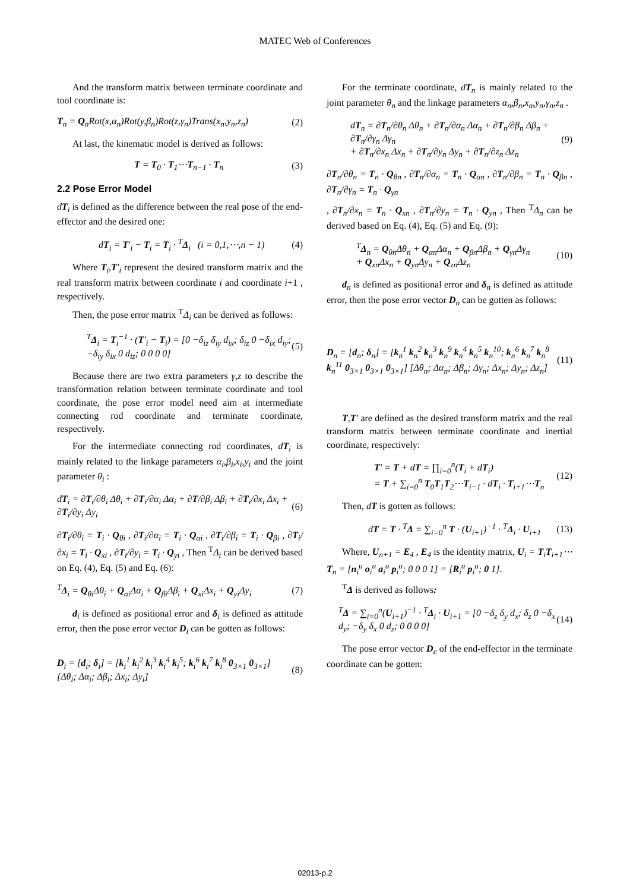MATEC Web of Conferences
And the transform matrix between terminate coordinate and tool coordinate is:
T<sub>n</sub> = Q<sub>n</sub>Rot(x,α<sub>n</sub>)Rot(y,β<sub>n</sub>)Rot(z,γ<sub>n</sub>)Trans(x<sub>n</sub>,y<sub>n</sub>,z<sub>n</sub>) (2)
At last, the kinematic model is derived as follows:
T = T<sub>0</sub> · T<sub>1</sub>⋯T<sub>n−1</sub> · T<sub>n</sub> (3)
2.2 Pose Error Model
dT<sub>i</sub> is defined as the difference between the real pose of the end-effector and the desired one:
dT<sub>i</sub> = T′<sub>i</sub> − T<sub>i</sub> = T<sub>i</sub> · <sup>T</sup>Δ<sub>i</sub> (i = 0,1,⋯,n − 1) (4)
Where T<sub>i</sub>,T′<sub>i</sub> represent the desired transform matrix and the real transform matrix between coordinate i and coordinate i+1 , respectively.
Then, the pose error matrix <sup>T</sup>Δ<sub>i</sub> can be derived as follows:
<sup>T</sup>Δ<sub>i</sub> = T<sub>i</sub><sup>−1</sup> · (T′<sub>i</sub> − T<sub>i</sub>) = [0 −δ<sub>iz</sub> δ<sub>iy</sub> d<sub>ix</sub>; δ<sub>iz</sub> 0 −δ<sub>ix</sub> d<sub>iy</sub>; −δ<sub>iy</sub> δ<sub>ix</sub> 0 d<sub>iz</sub>; 0 0 0 0] (5)
Because there are two extra parameters γ,z to describe the transformation relation between terminate coordinate and tool coordinate, the pose error model need aim at intermediate connecting rod coordinate and terminate coordinate, respectively.
For the intermediate connecting rod coordinates, dT<sub>i</sub> is mainly related to the linkage parameters α<sub>i</sub>,β<sub>i</sub>,x<sub>i</sub>,y<sub>i</sub> and the joint parameter θ<sub>i</sub> :
dT<sub>i</sub> = ∂T<sub>i</sub>/∂θ<sub>i</sub> Δθ<sub>i</sub> + ∂T<sub>i</sub>/∂α<sub>i</sub> Δα<sub>i</sub> + ∂T/∂β<sub>i</sub> Δβ<sub>i</sub> + ∂T<sub>i</sub>/∂x<sub>i</sub> Δx<sub>i</sub> + ∂T<sub>i</sub>/∂y<sub>i</sub> Δy<sub>i</sub> (6)
∂T<sub>i</sub>/∂θ<sub>i</sub> = T<sub>i</sub> · Q<sub>θi</sub> , ∂T<sub>i</sub>/∂α<sub>i</sub> = T<sub>i</sub> · Q<sub>αi</sub> , ∂T<sub>i</sub>/∂β<sub>i</sub> = T<sub>i</sub> · Q<sub>βi</sub> , ∂T<sub>i</sub>/∂x<sub>i</sub> = T<sub>i</sub> · Q<sub>xi</sub> , ∂T<sub>i</sub>/∂y<sub>i</sub> = T<sub>i</sub> · Q<sub>yi</sub> , Then <sup>T</sup>Δ<sub>i</sub> can be derived based on Eq. (4), Eq. (5) and Eq. (6):
<sup>T</sup>Δ<sub>i</sub> = Q<sub>θi</sub>Δθ<sub>i</sub> + Q<sub>αi</sub>Δα<sub>i</sub> + Q<sub>βi</sub>Δβ<sub>i</sub> + Q<sub>xi</sub>Δx<sub>i</sub> + Q<sub>yi</sub>Δy<sub>i</sub> (7)
d<sub>i</sub> is defined as positional error and δ<sub>i</sub> is defined as attitude error, then the pose error vector D<sub>i</sub> can be gotten as follows:
D<sub>i</sub> = [d<sub>i</sub>; δ<sub>i</sub>] = [k<sub>i</sub><sup>1</sup> k<sub>i</sub><sup>2</sup> k<sub>i</sub><sup>3</sup> k<sub>i</sub><sup>4</sup> k<sub>i</sub><sup>5</sup>; k<sub>i</sub><sup>6</sup> k<sub>i</sub><sup>7</sup> k<sub>i</sub><sup>8</sup> 0<sub>3×1</sub> 0<sub>3×1</sub>] [Δθ<sub>i</sub>; Δα<sub>i</sub>; Δβ<sub>i</sub>; Δx<sub>i</sub>; Δy<sub>i</sub>] (8)
For the terminate coordinate, dT<sub>n</sub> is mainly related to the joint parameter θ<sub>n</sub> and the linkage parameters α<sub>n</sub>,β<sub>n</sub>,x<sub>n</sub>,y<sub>n</sub>,γ<sub>n</sub>,z<sub>n</sub> .
dT<sub>n</sub> = ∂T<sub>n</sub>/∂θ<sub>n</sub> Δθ<sub>n</sub> + ∂T<sub>n</sub>/∂α<sub>n</sub> Δα<sub>n</sub> + ∂T<sub>n</sub>/∂β<sub>n</sub> Δβ<sub>n</sub> + ∂T<sub>n</sub>/∂γ<sub>n</sub> Δγ<sub>n</sub>
+ ∂T<sub>n</sub>/∂x<sub>n</sub> Δx<sub>n</sub> + ∂T<sub>n</sub>/∂y<sub>n</sub> Δy<sub>n</sub> + ∂T<sub>n</sub>/∂z<sub>n</sub> Δz<sub>n</sub> (9)
∂T<sub>n</sub>/∂θ<sub>n</sub> = T<sub>n</sub> · Q<sub>θn</sub> , ∂T<sub>n</sub>/∂α<sub>n</sub> = T<sub>n</sub> · Q<sub>αn</sub> , ∂T<sub>n</sub>/∂β<sub>n</sub> = T<sub>n</sub> · Q<sub>βn</sub> , ∂T<sub>n</sub>/∂γ<sub>n</sub> = T<sub>n</sub> · Q<sub>γn</sub>
, ∂T<sub>n</sub>/∂x<sub>n</sub> = T<sub>n</sub> · Q<sub>xn</sub> , ∂T<sub>n</sub>/∂y<sub>n</sub> = T<sub>n</sub> · Q<sub>yn</sub> , Then <sup>T</sup>Δ<sub>n</sub> can be derived based on Eq. (4), Eq. (5) and Eq. (9):
<sup>T</sup>Δ<sub>n</sub> = Q<sub>θn</sub>Δθ<sub>n</sub> + Q<sub>αn</sub>Δα<sub>n</sub> + Q<sub>βn</sub>Δβ<sub>n</sub> + Q<sub>γn</sub>Δγ<sub>n</sub>
+ Q<sub>xn</sub>Δx<sub>n</sub> + Q<sub>yn</sub>Δy<sub>n</sub> + Q<sub>zn</sub>Δz<sub>n</sub> (10)
d<sub>n</sub> is defined as positional error and δ<sub>n</sub> is defined as attitude error, then the pose error vector D<sub>n</sub> can be gotten as follows:
D<sub>n</sub> = [d<sub>n</sub>; δ<sub>n</sub>] = [k<sub>n</sub><sup>1</sup> k<sub>n</sub><sup>2</sup> k<sub>n</sub><sup>3</sup> k<sub>n</sub><sup>9</sup> k<sub>n</sub><sup>4</sup> k<sub>n</sub><sup>5</sup> k<sub>n</sub><sup>10</sup>; k<sub>n</sub><sup>6</sup> k<sub>n</sub><sup>7</sup> k<sub>n</sub><sup>8</sup> k<sub>n</sub><sup>11</sup> 0<sub>3×1</sub> 0<sub>3×1</sub> 0<sub>3×1</sub>] [Δθ<sub>n</sub>; Δα<sub>n</sub>; Δβ<sub>n</sub>; Δγ<sub>n</sub>; Δx<sub>n</sub>; Δy<sub>n</sub>; Δz<sub>n</sub>] (11)
T,T′ are defined as the desired transform matrix and the real transform matrix between terminate coordinate and inertial coordinate, respectively:
T′ = T + dT = ∏<sub>i=0</sub><sup>n</sup>(T<sub>i</sub> + dT<sub>i</sub>)
= T + ∑<sub>i=0</sub><sup>n</sup> T<sub>0</sub>T<sub>1</sub>T<sub>2</sub>⋯T<sub>i−1</sub> · dT<sub>i</sub> · T<sub>i+1</sub>⋯T<sub>n</sub> (12)
Then, dT is gotten as follows:
dT = T · <sup>T</sup>Δ = ∑<sub>i=0</sub><sup>n</sup> T · (U<sub>i+1</sub>)<sup>−1</sup> · <sup>T</sup>Δ<sub>i</sub> · U<sub>i+1</sub> (13)
Where, U<sub>n+1</sub> = E<sub>4</sub> , E<sub>4</sub> is the identity matrix, U<sub>i</sub> = T<sub>i</sub>T<sub>i+1</sub>⋯T<sub>n</sub> = [n<sub>i</sub><sup>u</sup> o<sub>i</sub><sup>u</sup> a<sub>i</sub><sup>u</sup> p<sub>i</sub><sup>u</sup>; 0 0 0 1] = [R<sub>i</sub><sup>u</sup> p<sub>i</sub><sup>u</sup>; 0 1].
<sup>T</sup>Δ is derived as follows:
<sup>T</sup>Δ = ∑<sub>i=0</sub><sup>n</sup>(U<sub>i+1</sub>)<sup>−1</sup> · <sup>T</sup>Δ<sub>i</sub> · U<sub>i+1</sub> = [0 −δ<sub>z</sub> δ<sub>y</sub> d<sub>x</sub>; δ<sub>z</sub> 0 −δ<sub>x</sub> d<sub>y</sub>; −δ<sub>y</sub> δ<sub>x</sub> 0 d<sub>z</sub>; 0 0 0 0] (14)
The pose error vector D<sub>e</sub> of the end-effector in the terminate coordinate can be gotten:
02013-p.2